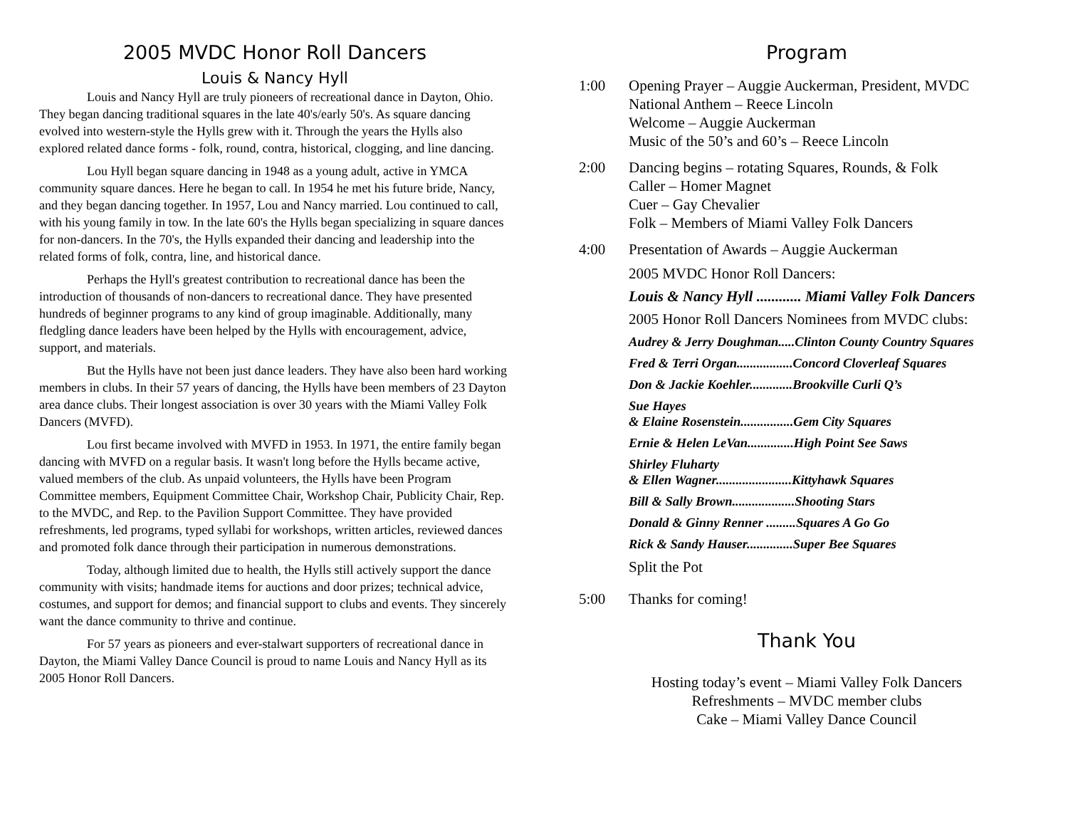2005 MVDC Honor Roll Dancers
Louis & Nancy Hyll
Louis and Nancy Hyll are truly pioneers of recreational dance in Dayton, Ohio. They began dancing traditional squares in the late 40's/early 50's. As square dancing evolved into western-style the Hylls grew with it. Through the years the Hylls also explored related dance forms - folk, round, contra, historical, clogging, and line dancing.
Lou Hyll began square dancing in 1948 as a young adult, active in YMCA community square dances. Here he began to call. In 1954 he met his future bride, Nancy, and they began dancing together. In 1957, Lou and Nancy married. Lou continued to call, with his young family in tow. In the late 60's the Hylls began specializing in square dances for non-dancers. In the 70's, the Hylls expanded their dancing and leadership into the related forms of folk, contra, line, and historical dance.
Perhaps the Hyll's greatest contribution to recreational dance has been the introduction of thousands of non-dancers to recreational dance. They have presented hundreds of beginner programs to any kind of group imaginable. Additionally, many fledgling dance leaders have been helped by the Hylls with encouragement, advice, support, and materials.
But the Hylls have not been just dance leaders. They have also been hard working members in clubs. In their 57 years of dancing, the Hylls have been members of 23 Dayton area dance clubs. Their longest association is over 30 years with the Miami Valley Folk Dancers (MVFD).
Lou first became involved with MVFD in 1953. In 1971, the entire family began dancing with MVFD on a regular basis. It wasn't long before the Hylls became active, valued members of the club. As unpaid volunteers, the Hylls have been Program Committee members, Equipment Committee Chair, Workshop Chair, Publicity Chair, Rep. to the MVDC, and Rep. to the Pavilion Support Committee. They have provided refreshments, led programs, typed syllabi for workshops, written articles, reviewed dances and promoted folk dance through their participation in numerous demonstrations.
Today, although limited due to health, the Hylls still actively support the dance community with visits; handmade items for auctions and door prizes; technical advice, costumes, and support for demos; and financial support to clubs and events. They sincerely want the dance community to thrive and continue.
For 57 years as pioneers and ever-stalwart supporters of recreational dance in Dayton, the Miami Valley Dance Council is proud to name Louis and Nancy Hyll as its 2005 Honor Roll Dancers.
Program
1:00 Opening Prayer – Auggie Auckerman, President, MVDC
National Anthem – Reece Lincoln
Welcome – Auggie Auckerman
Music of the 50’s and 60’s – Reece Lincoln
2:00 Dancing begins – rotating Squares, Rounds, & Folk
Caller – Homer Magnet
Cuer – Gay Chevalier
Folk – Members of Miami Valley Folk Dancers
4:00 Presentation of Awards – Auggie Auckerman
2005 MVDC Honor Roll Dancers:
Louis & Nancy Hyll ............ Miami Valley Folk Dancers
2005 Honor Roll Dancers Nominees from MVDC clubs:
Audrey & Jerry Doughman.....Clinton County Country Squares
Fred & Terri Organ.................Concord Cloverleaf Squares
Don & Jackie Koehler.............Brookville Curli Q’s
Sue Hayes
& Elaine Rosenstein................Gem City Squares
Ernie & Helen LeVan..............High Point See Saws
Shirley Fluharty
& Ellen Wagner.......................Kittyhawk Squares
Bill & Sally Brown...................Shooting Stars
Donald & Ginny Renner .........Squares A Go Go
Rick & Sandy Hauser..............Super Bee Squares
Split the Pot
5:00 Thanks for coming!
Thank You
Hosting today’s event – Miami Valley Folk Dancers
Refreshments – MVDC member clubs
Cake – Miami Valley Dance Council